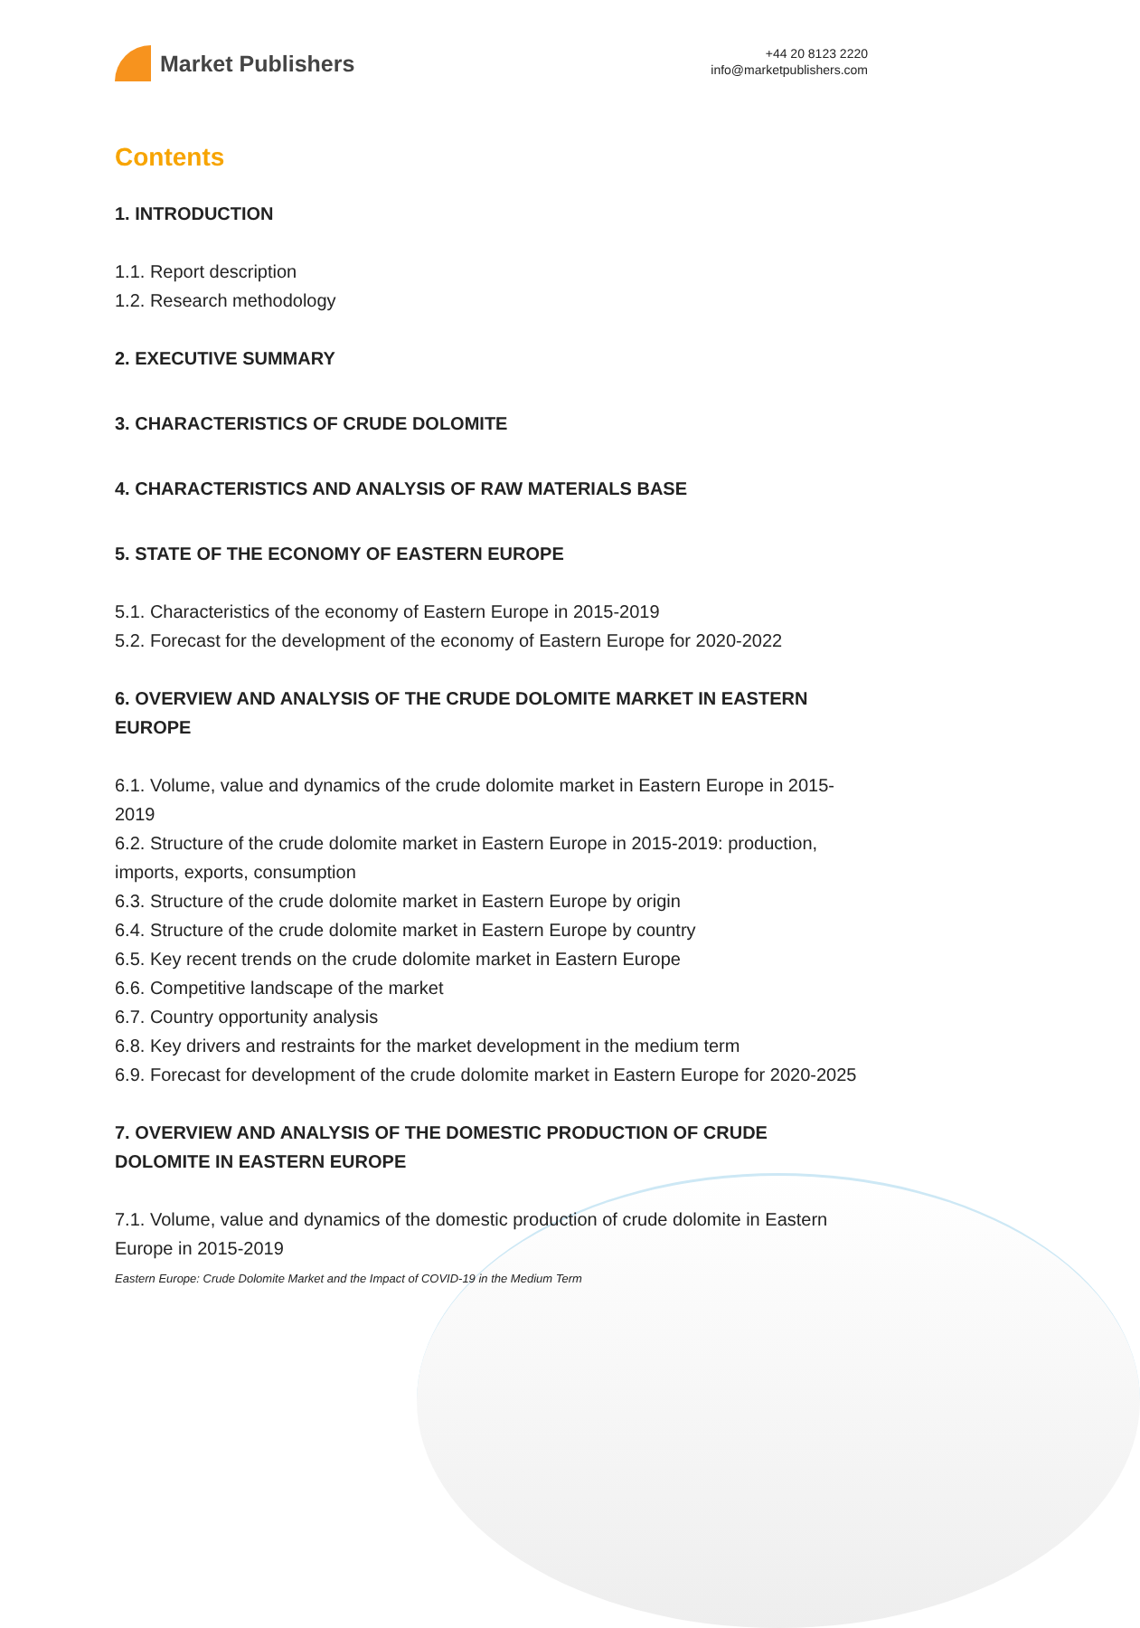Market Publishers
+44 20 8123 2220
info@marketpublishers.com
Contents
1. INTRODUCTION
1.1. Report description
1.2. Research methodology
2. EXECUTIVE SUMMARY
3. CHARACTERISTICS OF CRUDE DOLOMITE
4. CHARACTERISTICS AND ANALYSIS OF RAW MATERIALS BASE
5. STATE OF THE ECONOMY OF EASTERN EUROPE
5.1. Characteristics of the economy of Eastern Europe in 2015-2019
5.2. Forecast for the development of the economy of Eastern Europe for 2020-2022
6. OVERVIEW AND ANALYSIS OF THE CRUDE DOLOMITE MARKET IN EASTERN EUROPE
6.1. Volume, value and dynamics of the crude dolomite market in Eastern Europe in 2015-2019
6.2. Structure of the crude dolomite market in Eastern Europe in 2015-2019: production, imports, exports, consumption
6.3. Structure of the crude dolomite market in Eastern Europe by origin
6.4. Structure of the crude dolomite market in Eastern Europe by country
6.5. Key recent trends on the crude dolomite market in Eastern Europe
6.6. Competitive landscape of the market
6.7. Country opportunity analysis
6.8. Key drivers and restraints for the market development in the medium term
6.9. Forecast for development of the crude dolomite market in Eastern Europe for 2020-2025
7. OVERVIEW AND ANALYSIS OF THE DOMESTIC PRODUCTION OF CRUDE DOLOMITE IN EASTERN EUROPE
7.1. Volume, value and dynamics of the domestic production of crude dolomite in Eastern Europe in 2015-2019
Eastern Europe: Crude Dolomite Market and the Impact of COVID-19 in the Medium Term